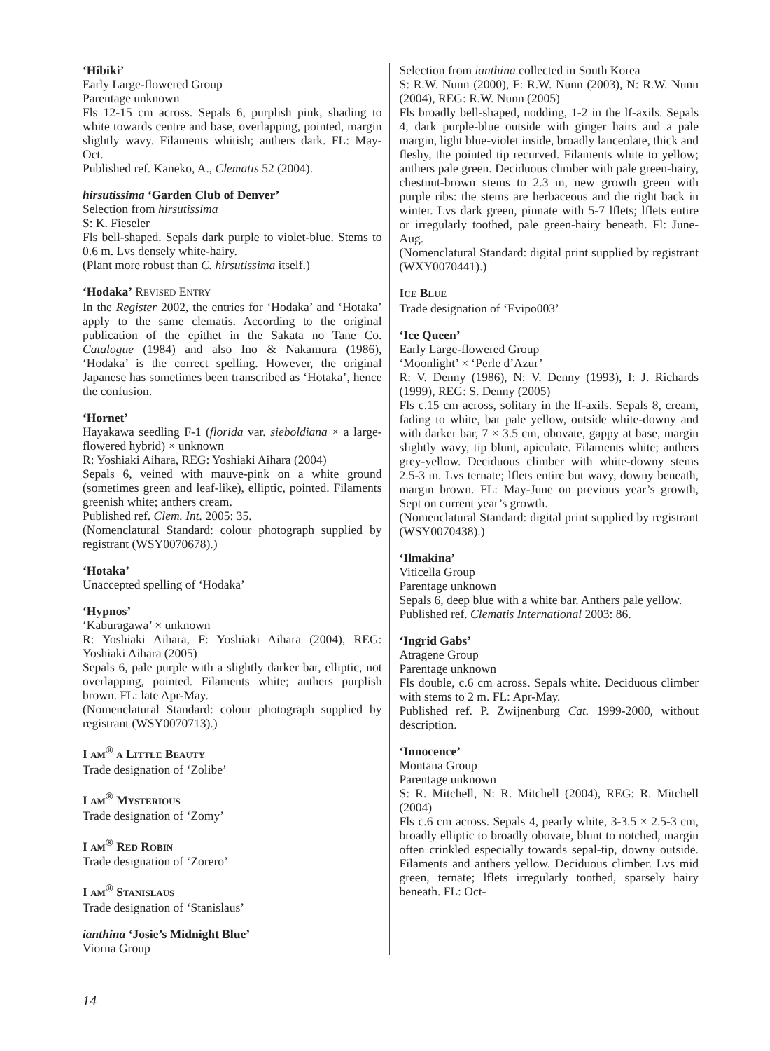‘Hibiki’
Early Large-flowered Group
Parentage unknown
Fls 12-15 cm across. Sepals 6, purplish pink, shading to white towards centre and base, overlapping, pointed, margin slightly wavy. Filaments whitish; anthers dark. FL: May-Oct.
Published ref. Kaneko, A., Clematis 52 (2004).
hirsutissima ‘Garden Club of Denver’
Selection from hirsutissima
S: K. Fieseler
Fls bell-shaped. Sepals dark purple to violet-blue. Stems to 0.6 m. Lvs densely white-hairy.
(Plant more robust than C. hirsutissima itself.)
‘Hodaka’ REVISED ENTRY
In the Register 2002, the entries for ‘Hodaka’ and ‘Hotaka’ apply to the same clematis. According to the original publication of the epithet in the Sakata no Tane Co. Catalogue (1984) and also Ino & Nakamura (1986), ‘Hodaka’ is the correct spelling. However, the original Japanese has sometimes been transcribed as ‘Hotaka’, hence the confusion.
‘Hornet’
Hayakawa seedling F-1 (florida var. sieboldiana × a large-flowered hybrid) × unknown
R: Yoshiaki Aihara, REG: Yoshiaki Aihara (2004)
Sepals 6, veined with mauve-pink on a white ground (sometimes green and leaf-like), elliptic, pointed. Filaments greenish white; anthers cream.
Published ref. Clem. Int. 2005: 35.
(Nomenclatural Standard: colour photograph supplied by registrant (WSY0070678).)
‘Hotaka’
Unaccepted spelling of ‘Hodaka’
‘Hypnos’
‘Kaburagawa’ × unknown
R: Yoshiaki Aihara, F: Yoshiaki Aihara (2004), REG: Yoshiaki Aihara (2005)
Sepals 6, pale purple with a slightly darker bar, elliptic, not overlapping, pointed. Filaments white; anthers purplish brown. FL: late Apr-May.
(Nomenclatural Standard: colour photograph supplied by registrant (WSY0070713).)
I AM<sup>®</sup> A LITTLE BEAUTY
Trade designation of ‘Zolibe’
I AM<sup>®</sup> MYSTERIOUS
Trade designation of ‘Zomy’
I AM<sup>®</sup> RED ROBIN
Trade designation of ‘Zorero’
I AM<sup>®</sup> STANISLAUS
Trade designation of ‘Stanislaus’
ianthina ‘Josie’s Midnight Blue’
Viorna Group
Selection from ianthina collected in South Korea
S: R.W. Nunn (2000), F: R.W. Nunn (2003), N: R.W. Nunn (2004), REG: R.W. Nunn (2005)
Fls broadly bell-shaped, nodding, 1-2 in the lf-axils. Sepals 4, dark purple-blue outside with ginger hairs and a pale margin, light blue-violet inside, broadly lanceolate, thick and fleshy, the pointed tip recurved. Filaments white to yellow; anthers pale green. Deciduous climber with pale green-hairy, chestnut-brown stems to 2.3 m, new growth green with purple ribs: the stems are herbaceous and die right back in winter. Lvs dark green, pinnate with 5-7 lflets; lflets entire or irregularly toothed, pale green-hairy beneath. Fl: June-Aug.
(Nomenclatural Standard: digital print supplied by registrant (WXY0070441).)
ICE BLUE
Trade designation of ‘Evipo003’
‘Ice Queen’
Early Large-flowered Group
‘Moonlight’ × ‘Perle d’Azur’
R: V. Denny (1986), N: V. Denny (1993), I: J. Richards (1999), REG: S. Denny (2005)
Fls c.15 cm across, solitary in the lf-axils. Sepals 8, cream, fading to white, bar pale yellow, outside white-downy and with darker bar, 7 × 3.5 cm, obovate, gappy at base, margin slightly wavy, tip blunt, apiculate. Filaments white; anthers grey-yellow. Deciduous climber with white-downy stems 2.5-3 m. Lvs ternate; lflets entire but wavy, downy beneath, margin brown. FL: May-June on previous year’s growth, Sept on current year’s growth.
(Nomenclatural Standard: digital print supplied by registrant (WSY0070438).)
‘Ilmakina’
Viticella Group
Parentage unknown
Sepals 6, deep blue with a white bar. Anthers pale yellow.
Published ref. Clematis International 2003: 86.
‘Ingrid Gabs’
Atragene Group
Parentage unknown
Fls double, c.6 cm across. Sepals white. Deciduous climber with stems to 2 m. FL: Apr-May.
Published ref. P. Zwijnenburg Cat. 1999-2000, without description.
‘Innocence’
Montana Group
Parentage unknown
S: R. Mitchell, N: R. Mitchell (2004), REG: R. Mitchell (2004)
Fls c.6 cm across. Sepals 4, pearly white, 3-3.5 × 2.5-3 cm, broadly elliptic to broadly obovate, blunt to notched, margin often crinkled especially towards sepal-tip, downy outside. Filaments and anthers yellow. Deciduous climber. Lvs mid green, ternate; lflets irregularly toothed, sparsely hairy beneath. FL: Oct-
14